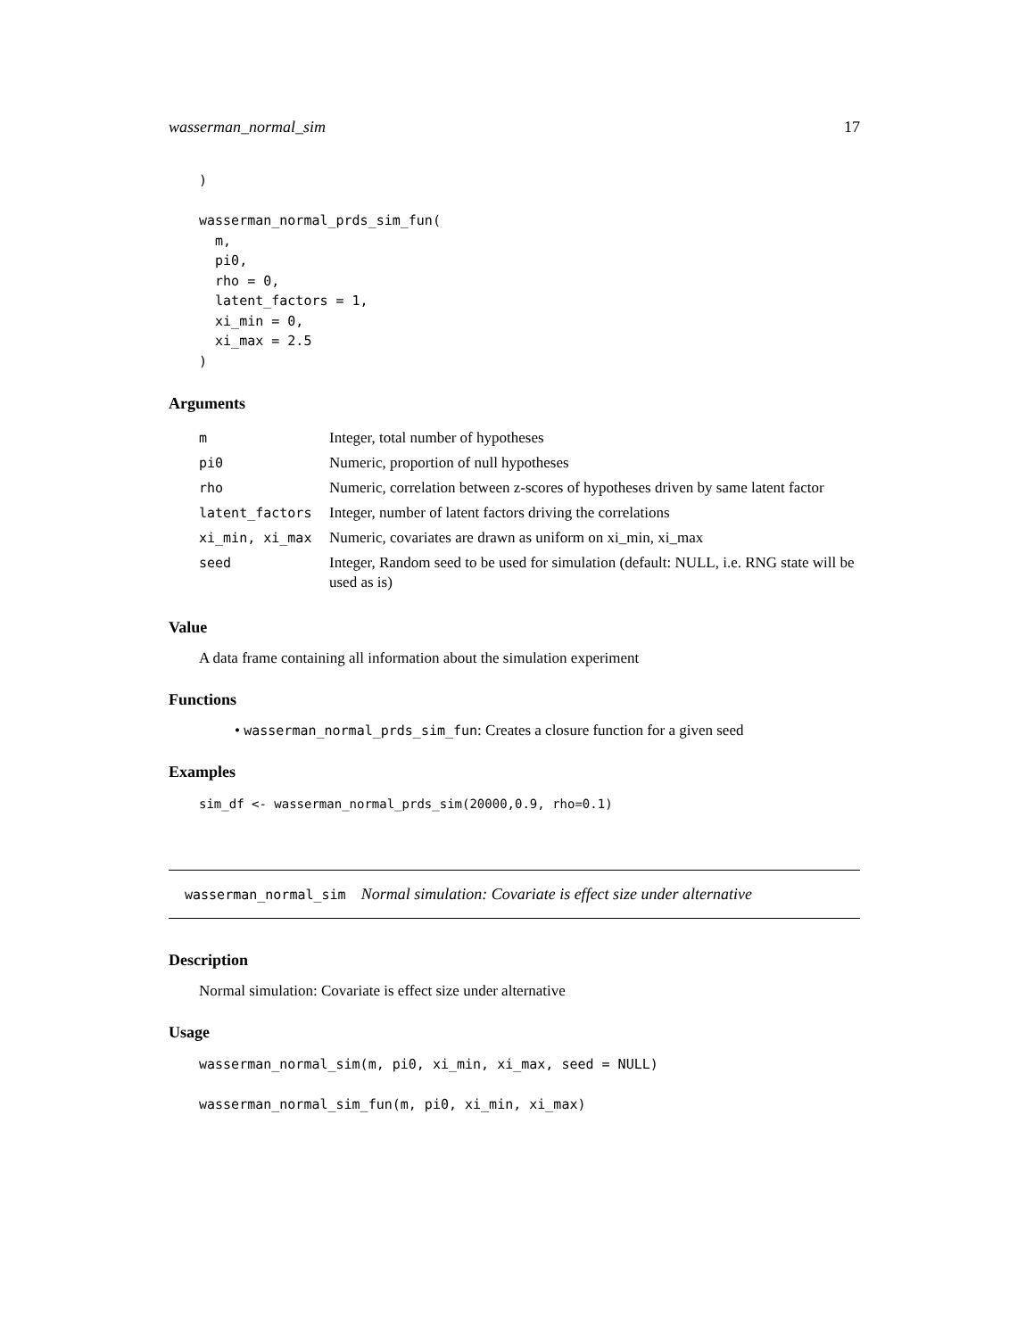wasserman_normal_sim 17
)

wasserman_normal_prds_sim_fun(
  m,
  pi0,
  rho = 0,
  latent_factors = 1,
  xi_min = 0,
  xi_max = 2.5
)
Arguments
| m | Integer, total number of hypotheses |
| pi0 | Numeric, proportion of null hypotheses |
| rho | Numeric, correlation between z-scores of hypotheses driven by same latent factor |
| latent_factors | Integer, number of latent factors driving the correlations |
| xi_min, xi_max | Numeric, covariates are drawn as uniform on xi_min, xi_max |
| seed | Integer, Random seed to be used for simulation (default: NULL, i.e. RNG state will be used as is) |
Value
A data frame containing all information about the simulation experiment
Functions
• wasserman_normal_prds_sim_fun: Creates a closure function for a given seed
Examples
sim_df <- wasserman_normal_prds_sim(20000,0.9, rho=0.1)
wasserman_normal_sim Normal simulation: Covariate is effect size under alternative
Description
Normal simulation: Covariate is effect size under alternative
Usage
wasserman_normal_sim(m, pi0, xi_min, xi_max, seed = NULL)

wasserman_normal_sim_fun(m, pi0, xi_min, xi_max)